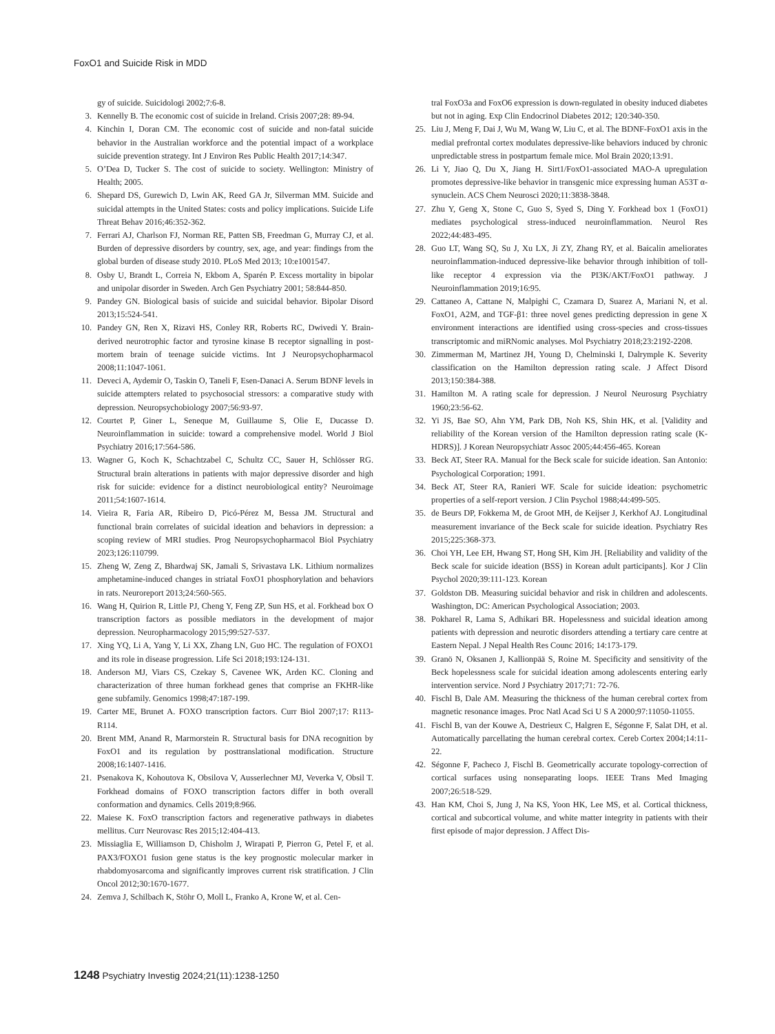FoxO1 and Suicide Risk in MDD
gy of suicide. Suicidologi 2002;7:6-8.
3. Kennelly B. The economic cost of suicide in Ireland. Crisis 2007;28: 89-94.
4. Kinchin I, Doran CM. The economic cost of suicide and non-fatal suicide behavior in the Australian workforce and the potential impact of a workplace suicide prevention strategy. Int J Environ Res Public Health 2017;14:347.
5. O’Dea D, Tucker S. The cost of suicide to society. Wellington: Ministry of Health; 2005.
6. Shepard DS, Gurewich D, Lwin AK, Reed GA Jr, Silverman MM. Suicide and suicidal attempts in the United States: costs and policy implications. Suicide Life Threat Behav 2016;46:352-362.
7. Ferrari AJ, Charlson FJ, Norman RE, Patten SB, Freedman G, Murray CJ, et al. Burden of depressive disorders by country, sex, age, and year: findings from the global burden of disease study 2010. PLoS Med 2013; 10:e1001547.
8. Osby U, Brandt L, Correia N, Ekbom A, Sparén P. Excess mortality in bipolar and unipolar disorder in Sweden. Arch Gen Psychiatry 2001; 58:844-850.
9. Pandey GN. Biological basis of suicide and suicidal behavior. Bipolar Disord 2013;15:524-541.
10. Pandey GN, Ren X, Rizavi HS, Conley RR, Roberts RC, Dwivedi Y. Brain-derived neurotrophic factor and tyrosine kinase B receptor signalling in post-mortem brain of teenage suicide victims. Int J Neuropsychopharmacol 2008;11:1047-1061.
11. Deveci A, Aydemir O, Taskin O, Taneli F, Esen-Danaci A. Serum BDNF levels in suicide attempters related to psychosocial stressors: a comparative study with depression. Neuropsychobiology 2007;56:93-97.
12. Courtet P, Giner L, Seneque M, Guillaume S, Olie E, Ducasse D. Neuroinflammation in suicide: toward a comprehensive model. World J Biol Psychiatry 2016;17:564-586.
13. Wagner G, Koch K, Schachtzabel C, Schultz CC, Sauer H, Schlösser RG. Structural brain alterations in patients with major depressive disorder and high risk for suicide: evidence for a distinct neurobiological entity? Neuroimage 2011;54:1607-1614.
14. Vieira R, Faria AR, Ribeiro D, Picó-Pérez M, Bessa JM. Structural and functional brain correlates of suicidal ideation and behaviors in depression: a scoping review of MRI studies. Prog Neuropsychopharmacol Biol Psychiatry 2023;126:110799.
15. Zheng W, Zeng Z, Bhardwaj SK, Jamali S, Srivastava LK. Lithium normalizes amphetamine-induced changes in striatal FoxO1 phosphorylation and behaviors in rats. Neuroreport 2013;24:560-565.
16. Wang H, Quirion R, Little PJ, Cheng Y, Feng ZP, Sun HS, et al. Forkhead box O transcription factors as possible mediators in the development of major depression. Neuropharmacology 2015;99:527-537.
17. Xing YQ, Li A, Yang Y, Li XX, Zhang LN, Guo HC. The regulation of FOXO1 and its role in disease progression. Life Sci 2018;193:124-131.
18. Anderson MJ, Viars CS, Czekay S, Cavenee WK, Arden KC. Cloning and characterization of three human forkhead genes that comprise an FKHR-like gene subfamily. Genomics 1998;47:187-199.
19. Carter ME, Brunet A. FOXO transcription factors. Curr Biol 2007;17: R113-R114.
20. Brent MM, Anand R, Marmorstein R. Structural basis for DNA recognition by FoxO1 and its regulation by posttranslational modification. Structure 2008;16:1407-1416.
21. Psenakova K, Kohoutova K, Obsilova V, Ausserlechner MJ, Veverka V, Obsil T. Forkhead domains of FOXO transcription factors differ in both overall conformation and dynamics. Cells 2019;8:966.
22. Maiese K. FoxO transcription factors and regenerative pathways in diabetes mellitus. Curr Neurovasc Res 2015;12:404-413.
23. Missiaglia E, Williamson D, Chisholm J, Wirapati P, Pierron G, Petel F, et al. PAX3/FOXO1 fusion gene status is the key prognostic molecular marker in rhabdomyosarcoma and significantly improves current risk stratification. J Clin Oncol 2012;30:1670-1677.
24. Zemva J, Schilbach K, Stöhr O, Moll L, Franko A, Krone W, et al. Cen-
tral FoxO3a and FoxO6 expression is down-regulated in obesity induced diabetes but not in aging. Exp Clin Endocrinol Diabetes 2012; 120:340-350.
25. Liu J, Meng F, Dai J, Wu M, Wang W, Liu C, et al. The BDNF-FoxO1 axis in the medial prefrontal cortex modulates depressive-like behaviors induced by chronic unpredictable stress in postpartum female mice. Mol Brain 2020;13:91.
26. Li Y, Jiao Q, Du X, Jiang H. Sirt1/FoxO1-associated MAO-A upregulation promotes depressive-like behavior in transgenic mice expressing human A53T α-synuclein. ACS Chem Neurosci 2020;11:3838-3848.
27. Zhu Y, Geng X, Stone C, Guo S, Syed S, Ding Y. Forkhead box 1 (FoxO1) mediates psychological stress-induced neuroinflammation. Neurol Res 2022;44:483-495.
28. Guo LT, Wang SQ, Su J, Xu LX, Ji ZY, Zhang RY, et al. Baicalin ameliorates neuroinflammation-induced depressive-like behavior through inhibition of toll-like receptor 4 expression via the PI3K/AKT/FoxO1 pathway. J Neuroinflammation 2019;16:95.
29. Cattaneo A, Cattane N, Malpighi C, Czamara D, Suarez A, Mariani N, et al. FoxO1, A2M, and TGF-β1: three novel genes predicting depression in gene X environment interactions are identified using cross-species and cross-tissues transcriptomic and miRNomic analyses. Mol Psychiatry 2018;23:2192-2208.
30. Zimmerman M, Martinez JH, Young D, Chelminski I, Dalrymple K. Severity classification on the Hamilton depression rating scale. J Affect Disord 2013;150:384-388.
31. Hamilton M. A rating scale for depression. J Neurol Neurosurg Psychiatry 1960;23:56-62.
32. Yi JS, Bae SO, Ahn YM, Park DB, Noh KS, Shin HK, et al. [Validity and reliability of the Korean version of the Hamilton depression rating scale (K-HDRS)]. J Korean Neuropsychiatr Assoc 2005;44:456-465. Korean
33. Beck AT, Steer RA. Manual for the Beck scale for suicide ideation. San Antonio: Psychological Corporation; 1991.
34. Beck AT, Steer RA, Ranieri WF. Scale for suicide ideation: psychometric properties of a self-report version. J Clin Psychol 1988;44:499-505.
35. de Beurs DP, Fokkema M, de Groot MH, de Keijser J, Kerkhof AJ. Longitudinal measurement invariance of the Beck scale for suicide ideation. Psychiatry Res 2015;225:368-373.
36. Choi YH, Lee EH, Hwang ST, Hong SH, Kim JH. [Reliability and validity of the Beck scale for suicide ideation (BSS) in Korean adult participants]. Kor J Clin Psychol 2020;39:111-123. Korean
37. Goldston DB. Measuring suicidal behavior and risk in children and adolescents. Washington, DC: American Psychological Association; 2003.
38. Pokharel R, Lama S, Adhikari BR. Hopelessness and suicidal ideation among patients with depression and neurotic disorders attending a tertiary care centre at Eastern Nepal. J Nepal Health Res Counc 2016; 14:173-179.
39. Granö N, Oksanen J, Kallionpää S, Roine M. Specificity and sensitivity of the Beck hopelessness scale for suicidal ideation among adolescents entering early intervention service. Nord J Psychiatry 2017;71: 72-76.
40. Fischl B, Dale AM. Measuring the thickness of the human cerebral cortex from magnetic resonance images. Proc Natl Acad Sci U S A 2000;97:11050-11055.
41. Fischl B, van der Kouwe A, Destrieux C, Halgren E, Ségonne F, Salat DH, et al. Automatically parcellating the human cerebral cortex. Cereb Cortex 2004;14:11-22.
42. Ségonne F, Pacheco J, Fischl B. Geometrically accurate topology-correction of cortical surfaces using nonseparating loops. IEEE Trans Med Imaging 2007;26:518-529.
43. Han KM, Choi S, Jung J, Na KS, Yoon HK, Lee MS, et al. Cortical thickness, cortical and subcortical volume, and white matter integrity in patients with their first episode of major depression. J Affect Dis-
1248 Psychiatry Investig 2024;21(11):1238-1250